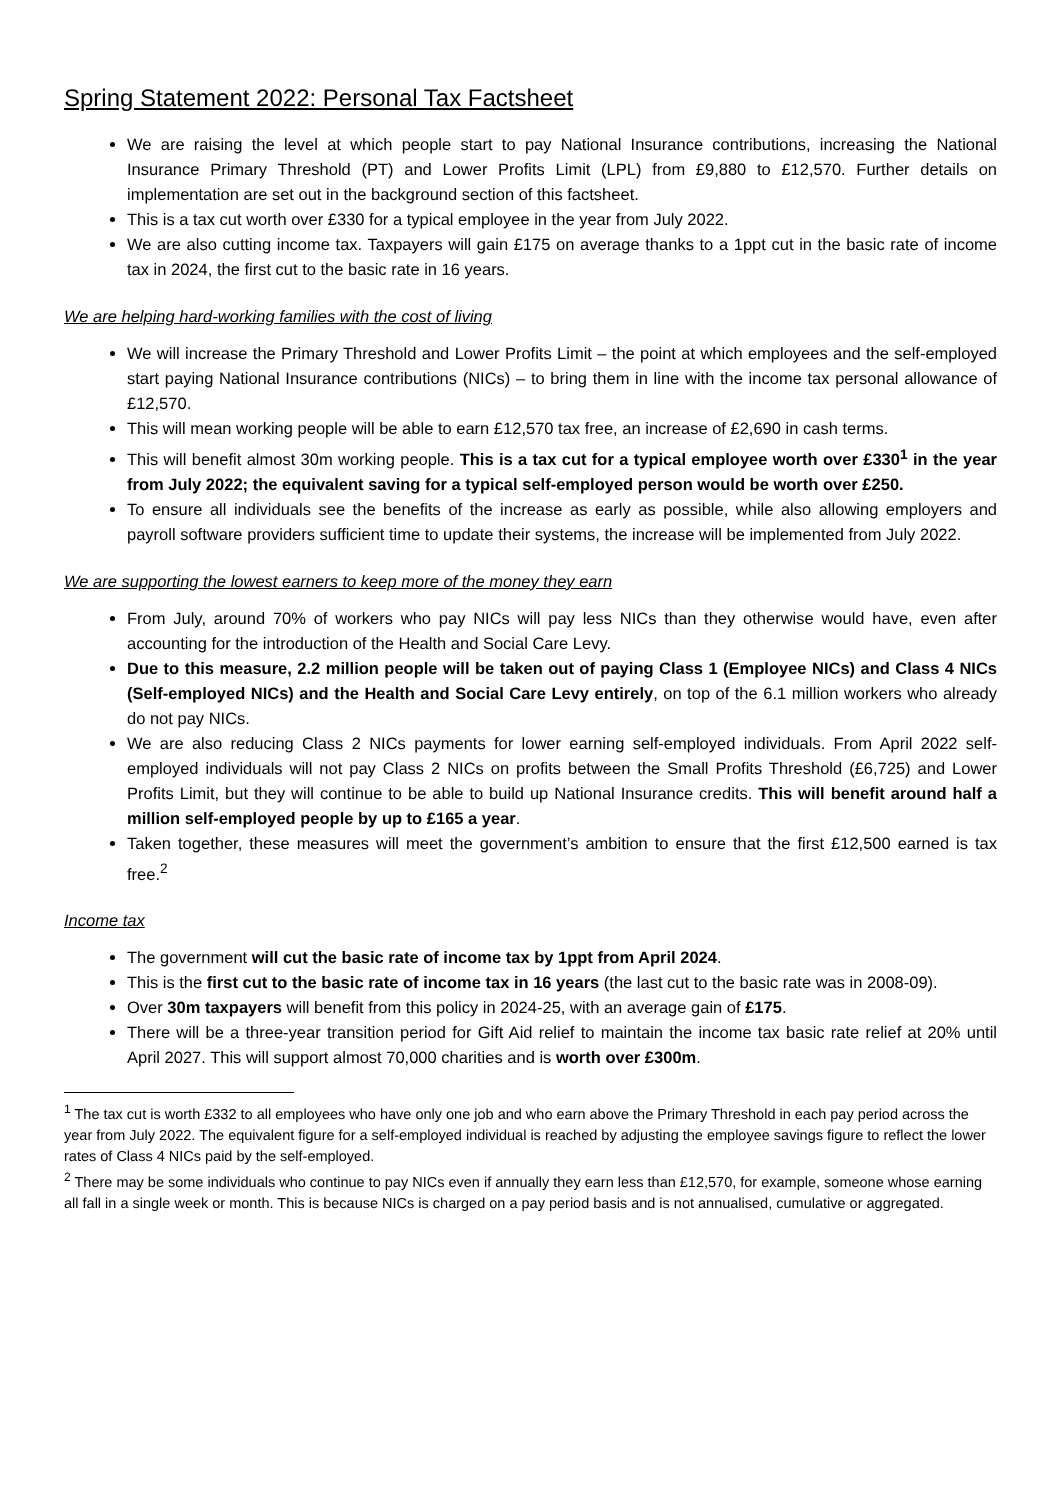Spring Statement 2022: Personal Tax Factsheet
We are raising the level at which people start to pay National Insurance contributions, increasing the National Insurance Primary Threshold (PT) and Lower Profits Limit (LPL) from £9,880 to £12,570. Further details on implementation are set out in the background section of this factsheet.
This is a tax cut worth over £330 for a typical employee in the year from July 2022.
We are also cutting income tax. Taxpayers will gain £175 on average thanks to a 1ppt cut in the basic rate of income tax in 2024, the first cut to the basic rate in 16 years.
We are helping hard-working families with the cost of living
We will increase the Primary Threshold and Lower Profits Limit – the point at which employees and the self-employed start paying National Insurance contributions (NICs) – to bring them in line with the income tax personal allowance of £12,570.
This will mean working people will be able to earn £12,570 tax free, an increase of £2,690 in cash terms.
This will benefit almost 30m working people. This is a tax cut for a typical employee worth over £330<sup>1</sup> in the year from July 2022; the equivalent saving for a typical self-employed person would be worth over £250.
To ensure all individuals see the benefits of the increase as early as possible, while also allowing employers and payroll software providers sufficient time to update their systems, the increase will be implemented from July 2022.
We are supporting the lowest earners to keep more of the money they earn
From July, around 70% of workers who pay NICs will pay less NICs than they otherwise would have, even after accounting for the introduction of the Health and Social Care Levy.
Due to this measure, 2.2 million people will be taken out of paying Class 1 (Employee NICs) and Class 4 NICs (Self-employed NICs) and the Health and Social Care Levy entirely, on top of the 6.1 million workers who already do not pay NICs.
We are also reducing Class 2 NICs payments for lower earning self-employed individuals. From April 2022 self-employed individuals will not pay Class 2 NICs on profits between the Small Profits Threshold (£6,725) and Lower Profits Limit, but they will continue to be able to build up National Insurance credits. This will benefit around half a million self-employed people by up to £165 a year.
Taken together, these measures will meet the government’s ambition to ensure that the first £12,500 earned is tax free.<sup>2</sup>
Income tax
The government will cut the basic rate of income tax by 1ppt from April 2024.
This is the first cut to the basic rate of income tax in 16 years (the last cut to the basic rate was in 2008-09).
Over 30m taxpayers will benefit from this policy in 2024-25, with an average gain of £175.
There will be a three-year transition period for Gift Aid relief to maintain the income tax basic rate relief at 20% until April 2027. This will support almost 70,000 charities and is worth over £300m.
<sup>1</sup> The tax cut is worth £332 to all employees who have only one job and who earn above the Primary Threshold in each pay period across the year from July 2022. The equivalent figure for a self-employed individual is reached by adjusting the employee savings figure to reflect the lower rates of Class 4 NICs paid by the self-employed.
<sup>2</sup> There may be some individuals who continue to pay NICs even if annually they earn less than £12,570, for example, someone whose earning all fall in a single week or month. This is because NICs is charged on a pay period basis and is not annualised, cumulative or aggregated.